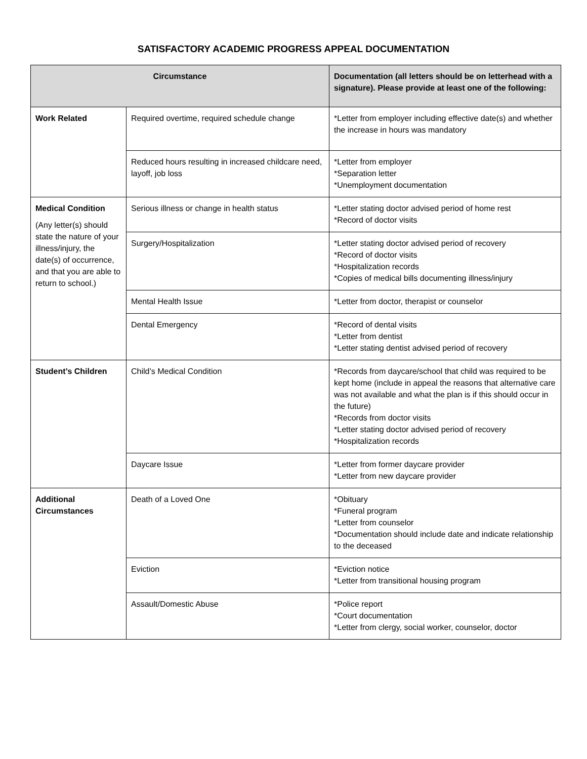SATISFACTORY ACADEMIC PROGRESS APPEAL DOCUMENTATION
| Circumstance | | Documentation (all letters should be on letterhead with a signature). Please provide at least one of the following: |
| --- | --- | --- |
| Work Related | Required overtime, required schedule change | *Letter from employer including effective date(s) and whether the increase in hours was mandatory |
| | Reduced hours resulting in increased childcare need, layoff, job loss | *Letter from employer *Separation letter *Unemployment documentation |
| Medical Condition (Any letter(s) should state the nature of your illness/injury, the date(s) of occurrence, and that you are able to return to school.) | Serious illness or change in health status | *Letter stating doctor advised period of home rest *Record of doctor visits |
| | Surgery/Hospitalization | *Letter stating doctor advised period of recovery *Record of doctor visits *Hospitalization records *Copies of medical bills documenting illness/injury |
| | Mental Health Issue | *Letter from doctor, therapist or counselor |
| | Dental Emergency | *Record of dental visits *Letter from dentist *Letter stating dentist advised period of recovery |
| Student’s Children | Child’s Medical Condition | *Records from daycare/school that child was required to be kept home (include in appeal the reasons that alternative care was not available and what the plan is if this should occur in the future) *Records from doctor visits *Letter stating doctor advised period of recovery *Hospitalization records |
| | Daycare Issue | *Letter from former daycare provider *Letter from new daycare provider |
| Additional Circumstances | Death of a Loved One | *Obituary *Funeral program *Letter from counselor *Documentation should include date and indicate relationship to the deceased |
| | Eviction | *Eviction notice *Letter from transitional housing program |
| | Assault/Domestic Abuse | *Police report *Court documentation *Letter from clergy, social worker, counselor, doctor |